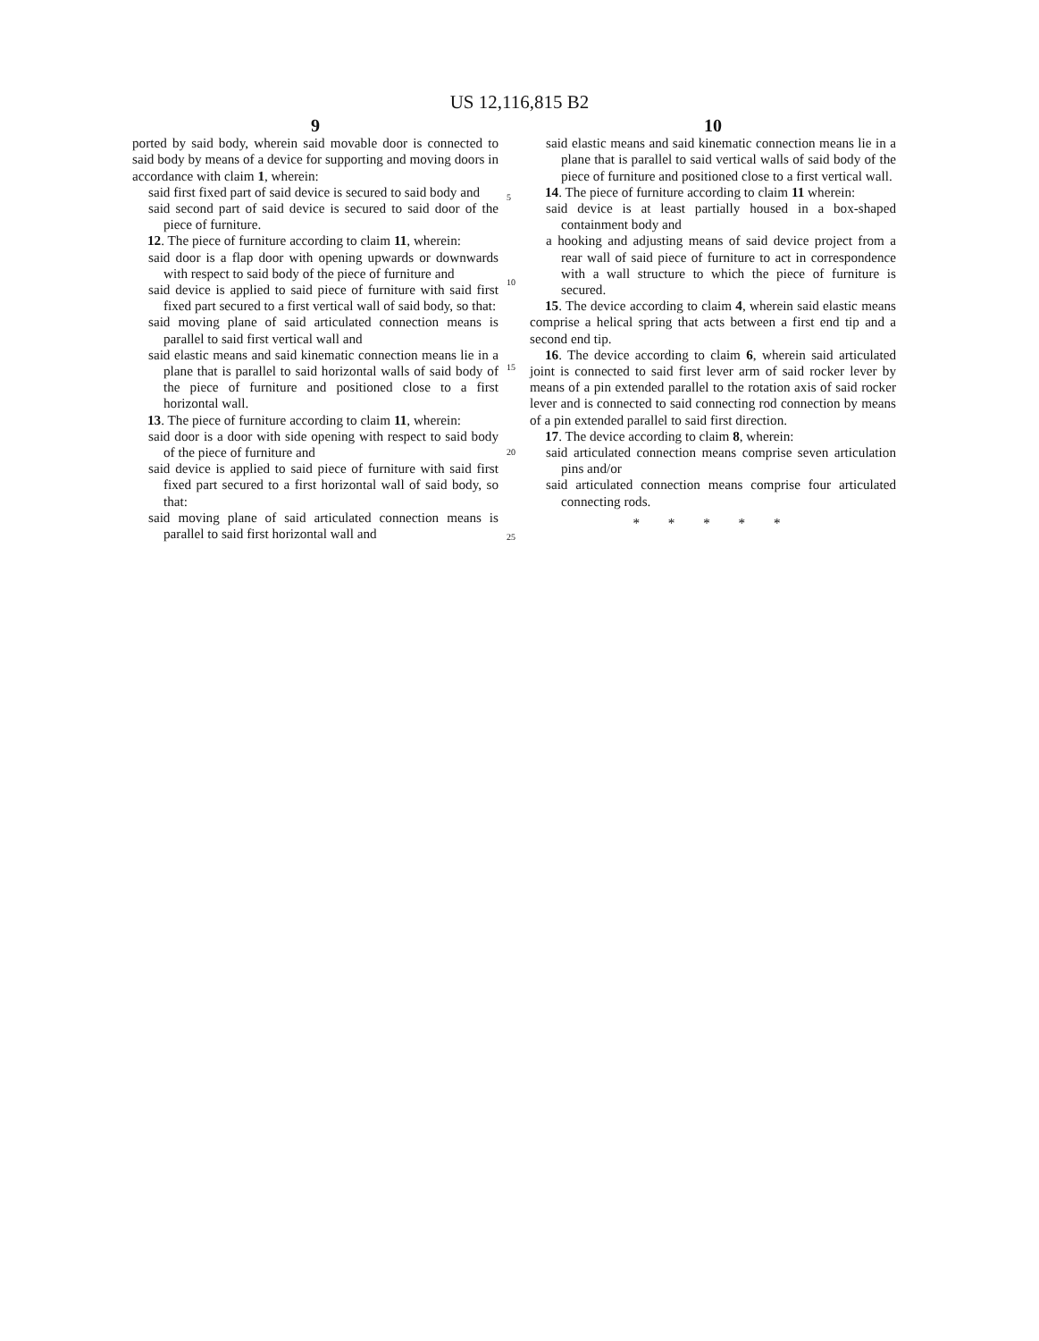US 12,116,815 B2
9
ported by said body, wherein said movable door is connected to said body by means of a device for supporting and moving doors in accordance with claim 1, wherein:
said first fixed part of said device is secured to said body and
said second part of said device is secured to said door of the piece of furniture.
12. The piece of furniture according to claim 11, wherein:
said door is a flap door with opening upwards or downwards with respect to said body of the piece of furniture and
said device is applied to said piece of furniture with said first fixed part secured to a first vertical wall of said body, so that:
said moving plane of said articulated connection means is parallel to said first vertical wall and
said elastic means and said kinematic connection means lie in a plane that is parallel to said horizontal walls of said body of the piece of furniture and positioned close to a first horizontal wall.
13. The piece of furniture according to claim 11, wherein:
said door is a door with side opening with respect to said body of the piece of furniture and
said device is applied to said piece of furniture with said first fixed part secured to a first horizontal wall of said body, so that:
said moving plane of said articulated connection means is parallel to said first horizontal wall and
5
10
15
20
25
10
said elastic means and said kinematic connection means lie in a plane that is parallel to said vertical walls of said body of the piece of furniture and positioned close to a first vertical wall.
14. The piece of furniture according to claim 11 wherein:
said device is at least partially housed in a box-shaped containment body and
a hooking and adjusting means of said device project from a rear wall of said piece of furniture to act in correspondence with a wall structure to which the piece of furniture is secured.
15. The device according to claim 4, wherein said elastic means comprise a helical spring that acts between a first end tip and a second end tip.
16. The device according to claim 6, wherein said articulated joint is connected to said first lever arm of said rocker lever by means of a pin extended parallel to the rotation axis of said rocker lever and is connected to said connecting rod connection by means of a pin extended parallel to said first direction.
17. The device according to claim 8, wherein:
said articulated connection means comprise seven articulation pins and/or
said articulated connection means comprise four articulated connecting rods.
* * * * *